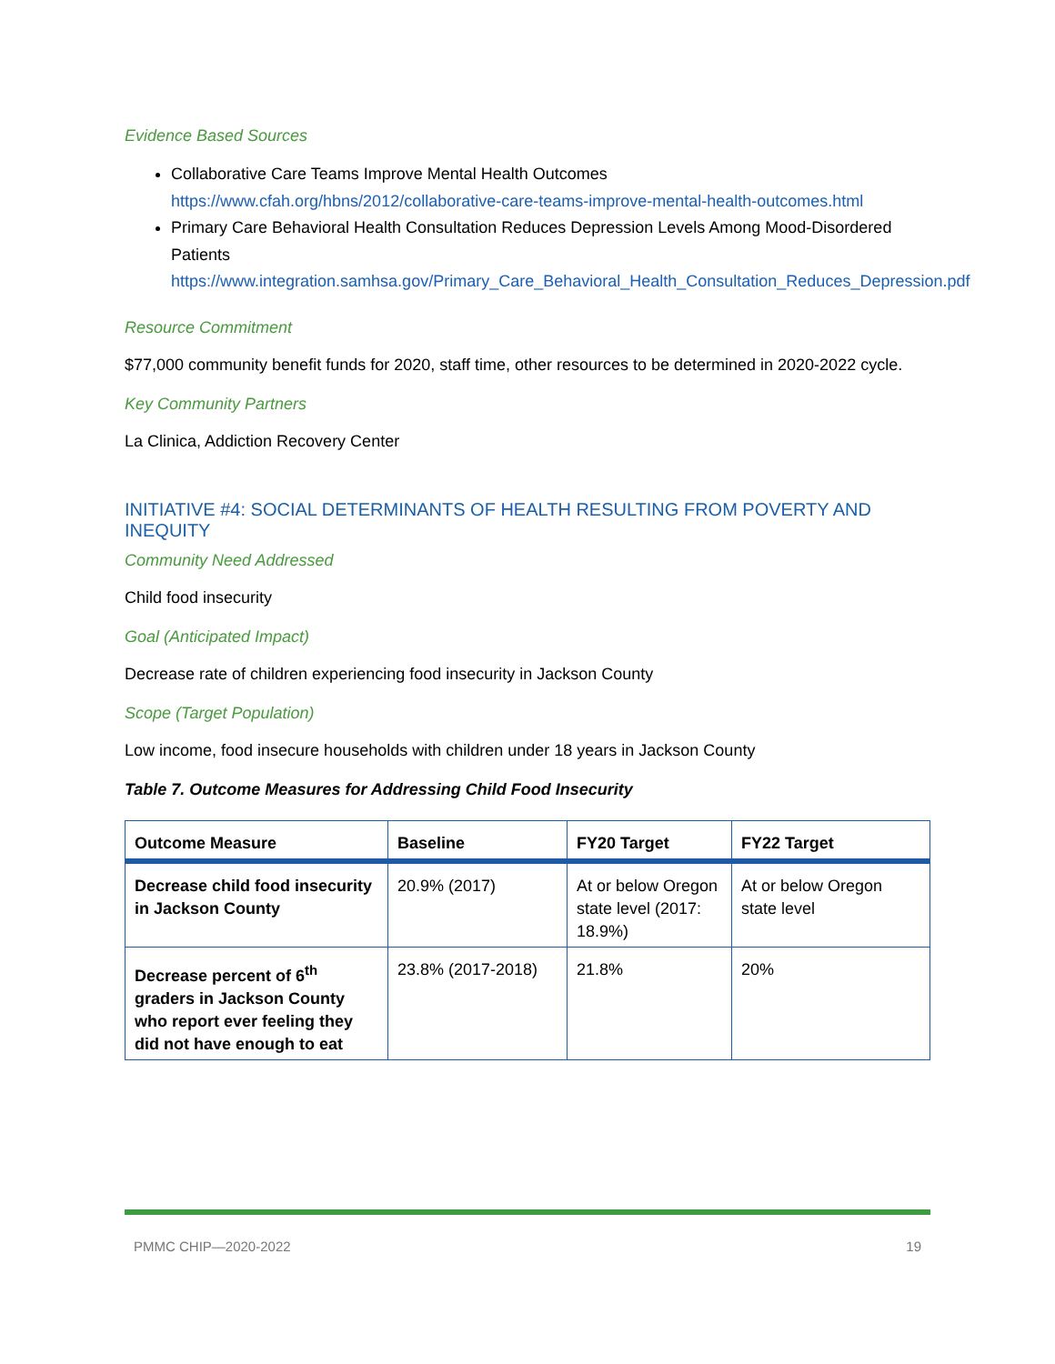Evidence Based Sources
Collaborative Care Teams Improve Mental Health Outcomes https://www.cfah.org/hbns/2012/collaborative-care-teams-improve-mental-health-outcomes.html
Primary Care Behavioral Health Consultation Reduces Depression Levels Among Mood-Disordered Patients https://www.integration.samhsa.gov/Primary_Care_Behavioral_Health_Consultation_Reduces_Depression.pdf
Resource Commitment
$77,000 community benefit funds for 2020, staff time, other resources to be determined in 2020-2022 cycle.
Key Community Partners
La Clinica, Addiction Recovery Center
INITIATIVE #4: SOCIAL DETERMINANTS OF HEALTH RESULTING FROM POVERTY AND INEQUITY
Community Need Addressed
Child food insecurity
Goal (Anticipated Impact)
Decrease rate of children experiencing food insecurity in Jackson County
Scope (Target Population)
Low income, food insecure households with children under 18 years in Jackson County
Table 7. Outcome Measures for Addressing Child Food Insecurity
| Outcome Measure | Baseline | FY20 Target | FY22 Target |
| --- | --- | --- | --- |
| Decrease child food insecurity in Jackson County | 20.9% (2017) | At or below Oregon state level (2017: 18.9%) | At or below Oregon state level |
| Decrease percent of 6<sup>th</sup> graders in Jackson County who report ever feeling they did not have enough to eat | 23.8% (2017-2018) | 21.8% | 20% |
PMMC CHIP—2020-2022 19